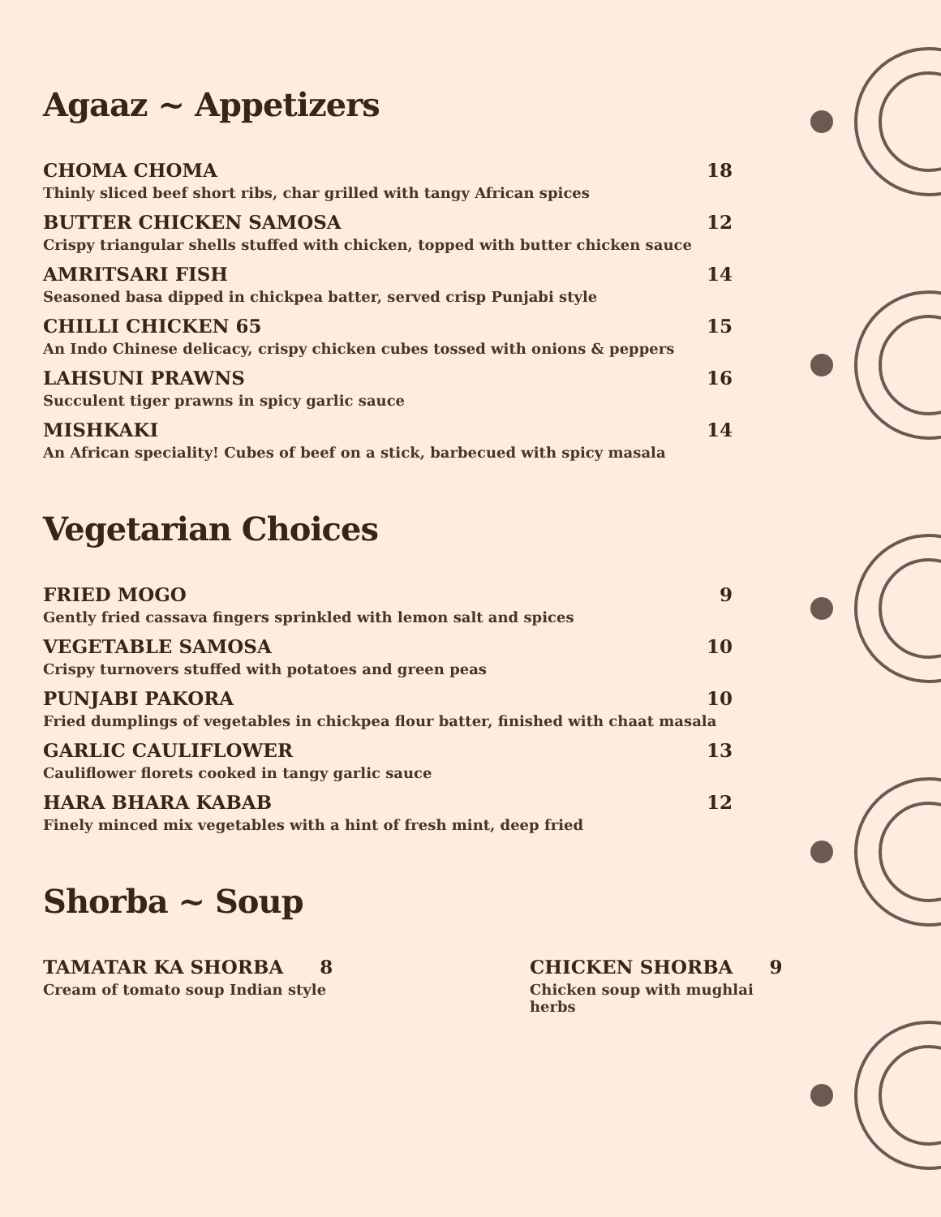Agaaz ~ Appetizers
CHOMA CHOMA 18
Thinly sliced beef short ribs, char grilled with tangy African spices
BUTTER CHICKEN SAMOSA 12
Crispy triangular shells stuffed with chicken, topped with butter chicken sauce
AMRITSARI FISH 14
Seasoned basa dipped in chickpea batter, served crisp Punjabi style
CHILLI CHICKEN 65 15
An Indo Chinese delicacy, crispy chicken cubes tossed with onions & peppers
LAHSUNI PRAWNS 16
Succulent tiger prawns in spicy garlic sauce
MISHKAKI 14
An African speciality! Cubes of beef on a stick, barbecued with spicy masala
Vegetarian Choices
FRIED MOGO 9
Gently fried cassava fingers sprinkled with lemon salt and spices
VEGETABLE SAMOSA 10
Crispy turnovers stuffed with potatoes and green peas
PUNJABI PAKORA 10
Fried dumplings of vegetables in chickpea flour batter, finished with chaat masala
GARLIC CAULIFLOWER 13
Cauliflower florets cooked in tangy garlic sauce
HARA BHARA KABAB 12
Finely minced mix vegetables with a hint of fresh mint, deep fried
Shorba ~ Soup
TAMATAR KA SHORBA 8
Cream of tomato soup Indian style
CHICKEN SHORBA 9
Chicken soup with mughlai herbs